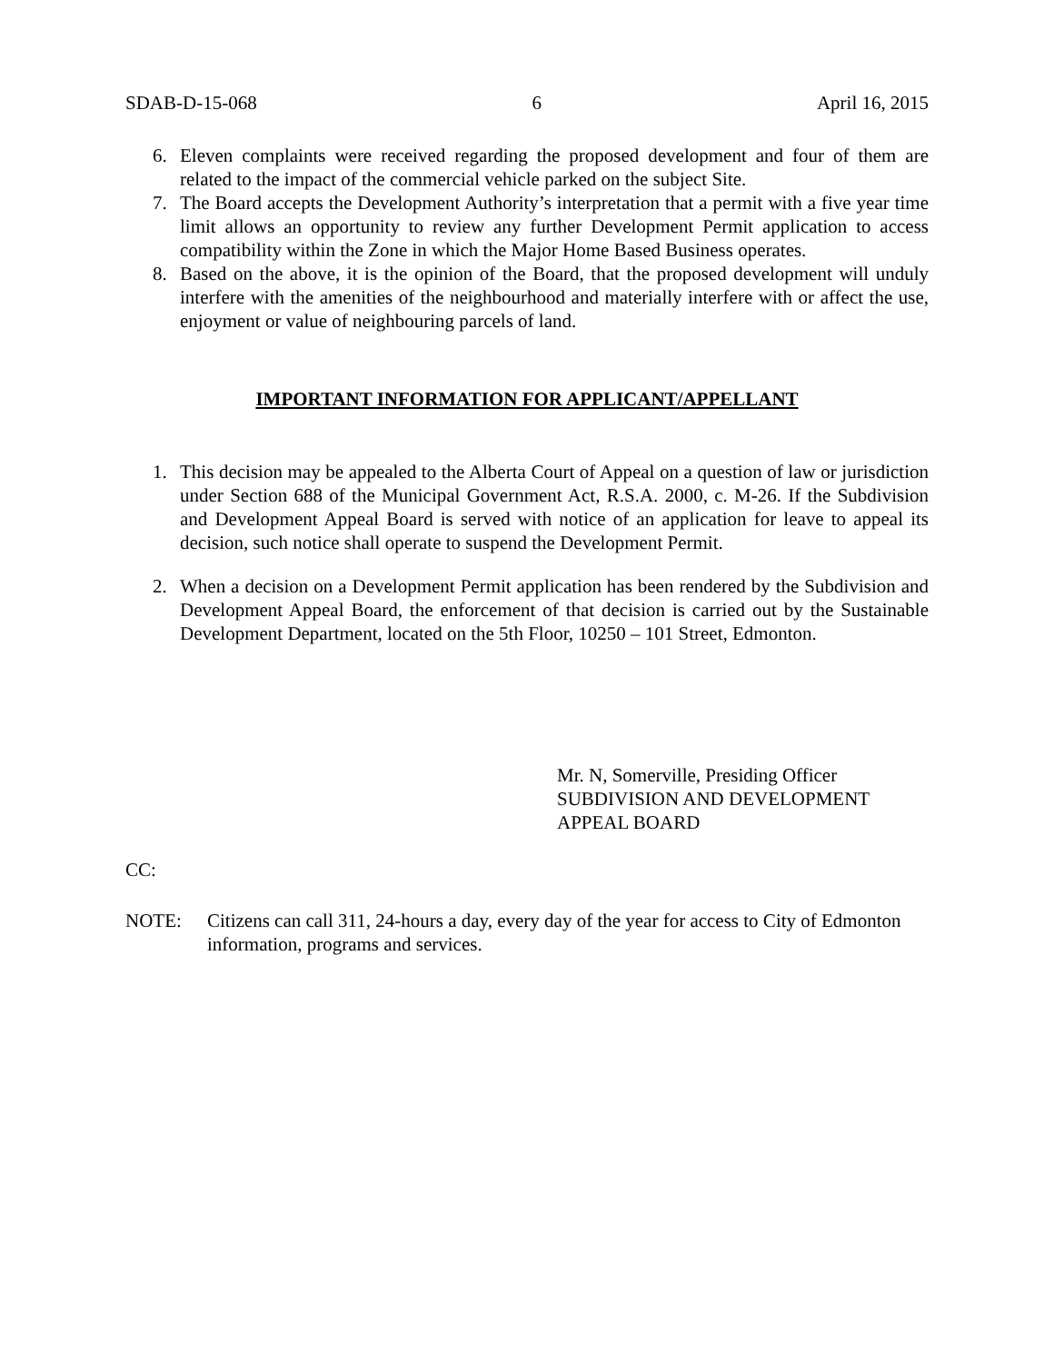SDAB-D-15-068 6 April 16, 2015
6. Eleven complaints were received regarding the proposed development and four of them are related to the impact of the commercial vehicle parked on the subject Site.
7. The Board accepts the Development Authority’s interpretation that a permit with a five year time limit allows an opportunity to review any further Development Permit application to access compatibility within the Zone in which the Major Home Based Business operates.
8. Based on the above, it is the opinion of the Board, that the proposed development will unduly interfere with the amenities of the neighbourhood and materially interfere with or affect the use, enjoyment or value of neighbouring parcels of land.
IMPORTANT INFORMATION FOR APPLICANT/APPELLANT
1. This decision may be appealed to the Alberta Court of Appeal on a question of law or jurisdiction under Section 688 of the Municipal Government Act, R.S.A. 2000, c. M-26. If the Subdivision and Development Appeal Board is served with notice of an application for leave to appeal its decision, such notice shall operate to suspend the Development Permit.
2. When a decision on a Development Permit application has been rendered by the Subdivision and Development Appeal Board, the enforcement of that decision is carried out by the Sustainable Development Department, located on the 5th Floor, 10250 – 101 Street, Edmonton.
Mr. N, Somerville, Presiding Officer
SUBDIVISION AND DEVELOPMENT
APPEAL BOARD
CC:
NOTE: Citizens can call 311, 24-hours a day, every day of the year for access to City of Edmonton information, programs and services.